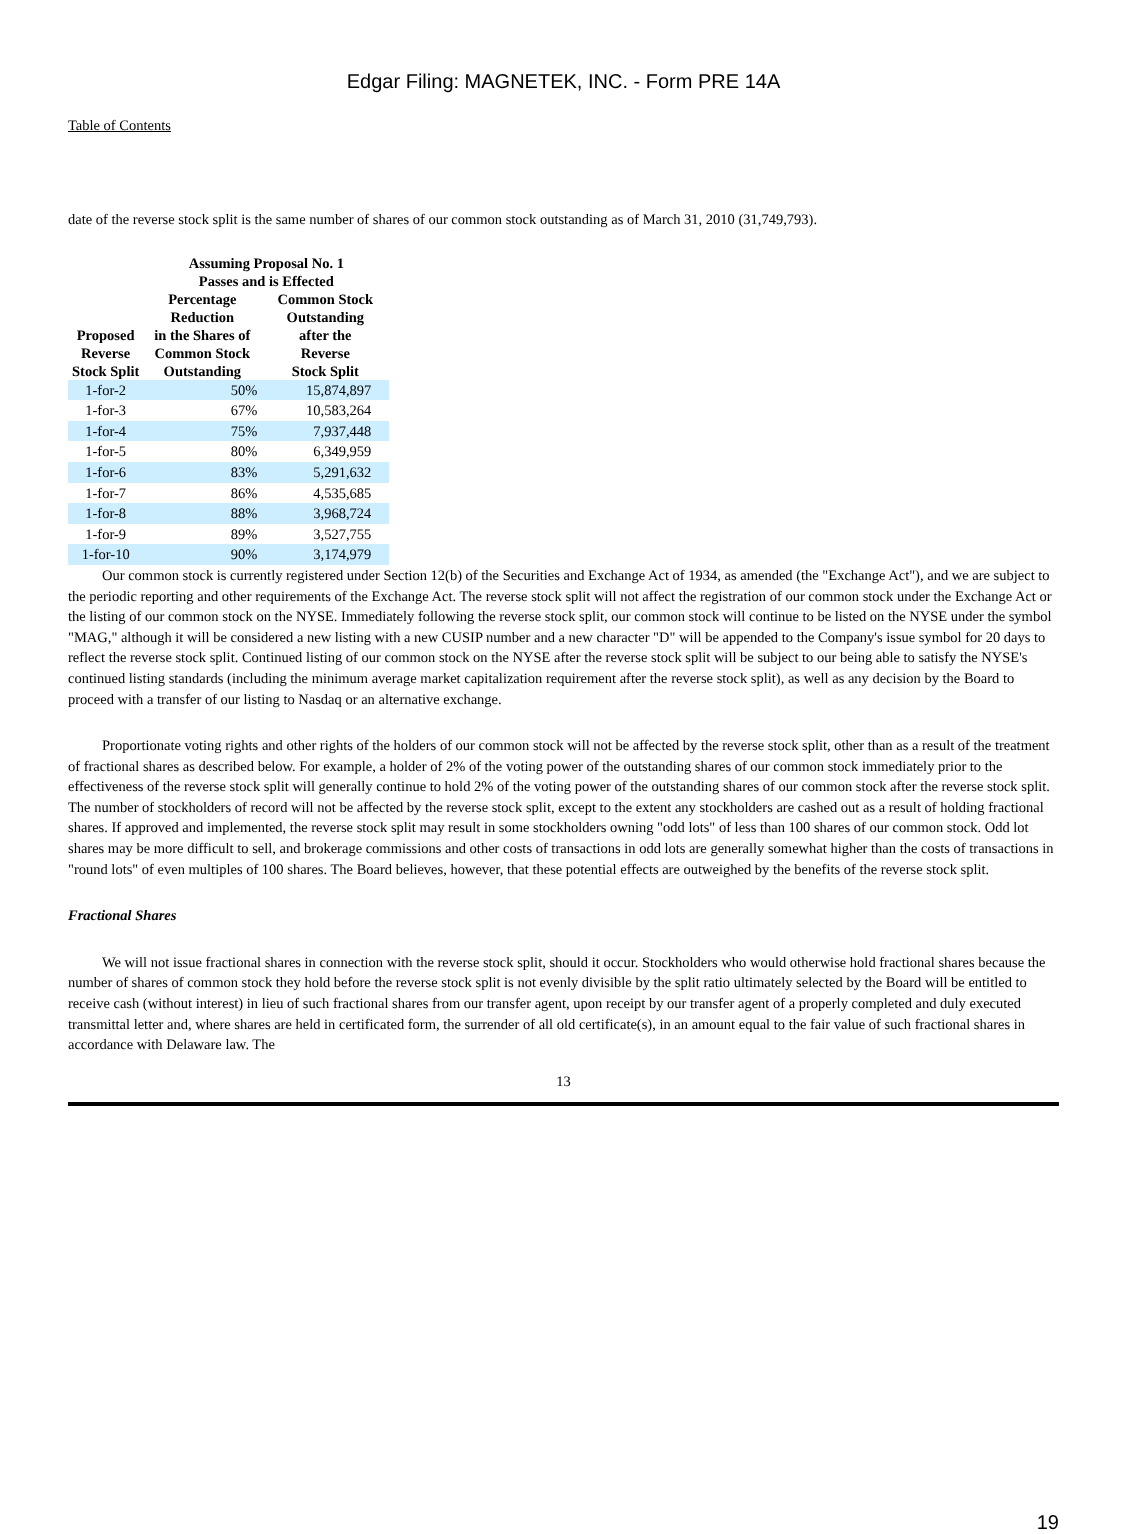Edgar Filing: MAGNETEK, INC. - Form PRE 14A
Table of Contents
date of the reverse stock split is the same number of shares of our common stock outstanding as of March 31, 2010 (31,749,793).
| | Assuming Proposal No. 1 Passes and is Effected | |
| --- | --- | --- |
| Proposed Reverse Stock Split | Percentage Reduction in the Shares of Common Stock Outstanding | Common Stock Outstanding after the Reverse Stock Split |
| 1-for-2 | 50% | 15,874,897 |
| 1-for-3 | 67% | 10,583,264 |
| 1-for-4 | 75% | 7,937,448 |
| 1-for-5 | 80% | 6,349,959 |
| 1-for-6 | 83% | 5,291,632 |
| 1-for-7 | 86% | 4,535,685 |
| 1-for-8 | 88% | 3,968,724 |
| 1-for-9 | 89% | 3,527,755 |
| 1-for-10 | 90% | 3,174,979 |
Our common stock is currently registered under Section 12(b) of the Securities and Exchange Act of 1934, as amended (the "Exchange Act"), and we are subject to the periodic reporting and other requirements of the Exchange Act. The reverse stock split will not affect the registration of our common stock under the Exchange Act or the listing of our common stock on the NYSE. Immediately following the reverse stock split, our common stock will continue to be listed on the NYSE under the symbol "MAG," although it will be considered a new listing with a new CUSIP number and a new character "D" will be appended to the Company's issue symbol for 20 days to reflect the reverse stock split. Continued listing of our common stock on the NYSE after the reverse stock split will be subject to our being able to satisfy the NYSE's continued listing standards (including the minimum average market capitalization requirement after the reverse stock split), as well as any decision by the Board to proceed with a transfer of our listing to Nasdaq or an alternative exchange.
Proportionate voting rights and other rights of the holders of our common stock will not be affected by the reverse stock split, other than as a result of the treatment of fractional shares as described below. For example, a holder of 2% of the voting power of the outstanding shares of our common stock immediately prior to the effectiveness of the reverse stock split will generally continue to hold 2% of the voting power of the outstanding shares of our common stock after the reverse stock split. The number of stockholders of record will not be affected by the reverse stock split, except to the extent any stockholders are cashed out as a result of holding fractional shares. If approved and implemented, the reverse stock split may result in some stockholders owning "odd lots" of less than 100 shares of our common stock. Odd lot shares may be more difficult to sell, and brokerage commissions and other costs of transactions in odd lots are generally somewhat higher than the costs of transactions in "round lots" of even multiples of 100 shares. The Board believes, however, that these potential effects are outweighed by the benefits of the reverse stock split.
Fractional Shares
We will not issue fractional shares in connection with the reverse stock split, should it occur. Stockholders who would otherwise hold fractional shares because the number of shares of common stock they hold before the reverse stock split is not evenly divisible by the split ratio ultimately selected by the Board will be entitled to receive cash (without interest) in lieu of such fractional shares from our transfer agent, upon receipt by our transfer agent of a properly completed and duly executed transmittal letter and, where shares are held in certificated form, the surrender of all old certificate(s), in an amount equal to the fair value of such fractional shares in accordance with Delaware law. The
13
19